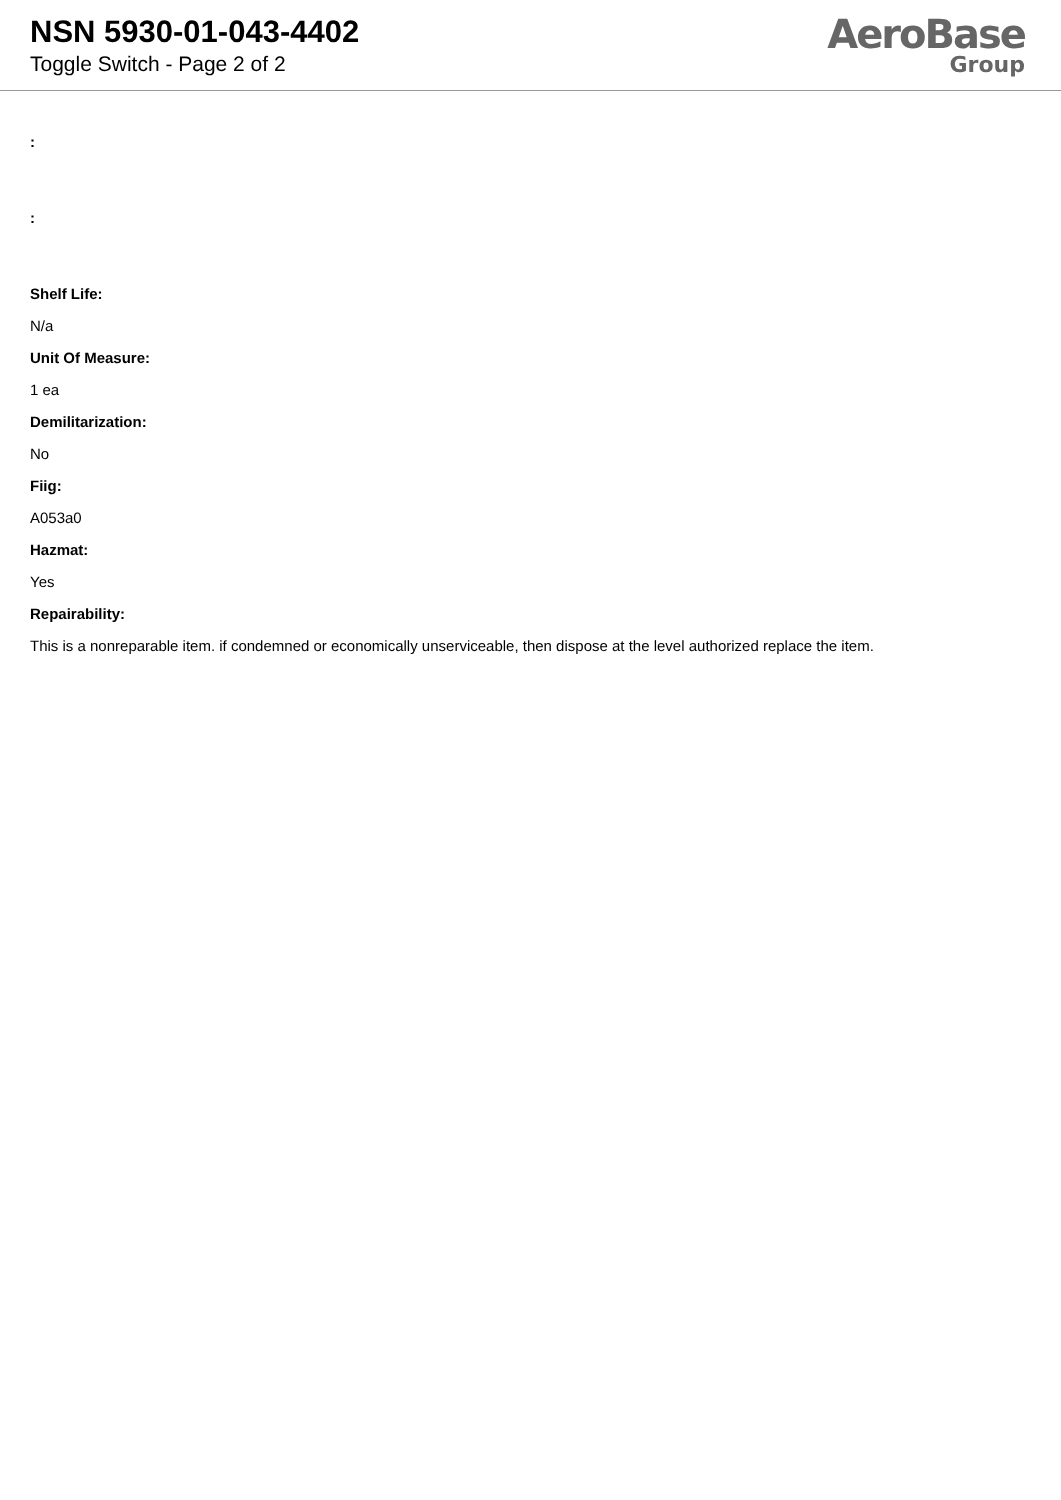NSN 5930-01-043-4402
Toggle Switch - Page 2 of 2
AeroBase
Group
:
:
Shelf Life:
N/a
Unit Of Measure:
1 ea
Demilitarization:
No
Fiig:
A053a0
Hazmat:
Yes
Repairability:
This is a nonreparable item. if condemned or economically unserviceable, then dispose at the level authorized replace the item.